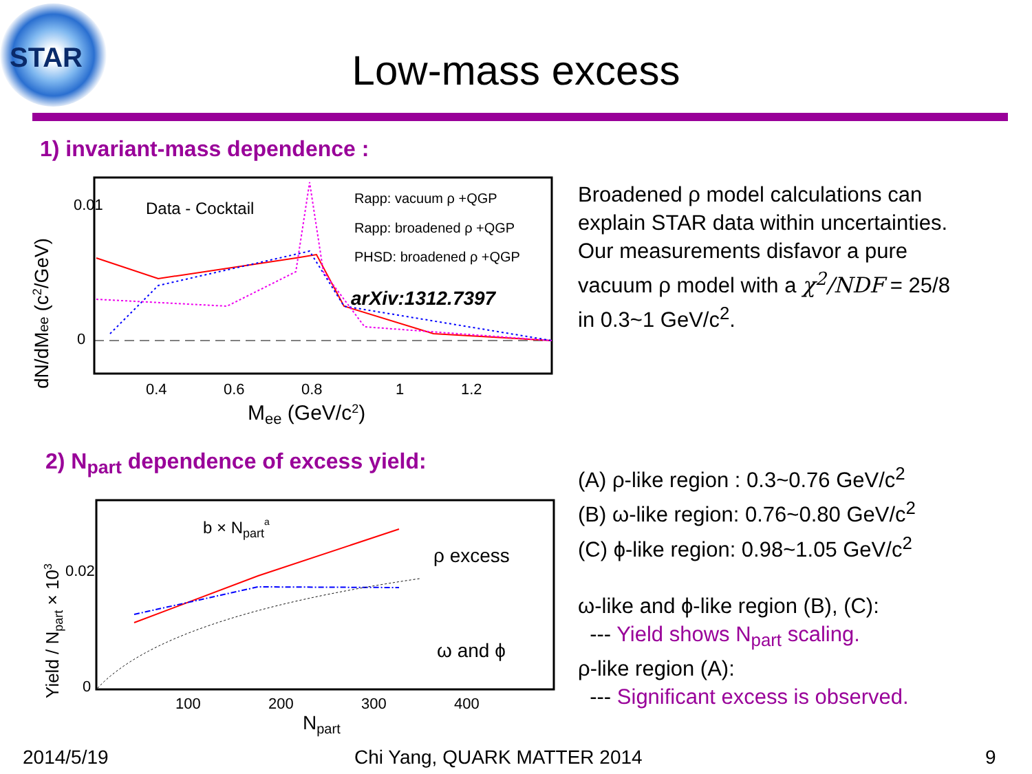STAR
Low-mass excess
1) invariant-mass dependence :
0.01
0
Data - Cocktail
Rapp: vacuum ρ +QGP
Rapp: broadened ρ +QGP
PHSD: broadened ρ +QGP
arXiv:1312.7397
0.4
0.6
0.8
1
1.2
Mee (GeV/c2)
dN/dMee (c2/GeV)
Broadened ρ model calculations can
explain STAR data within uncertainties.
Our measurements disfavor a pure
vacuum ρ model with a χ<sup>2</sup>/NDF = 25/8
in 0.3~1 GeV/c<sup>2</sup>.
2) N<sub>part</sub> dependence of excess yield:
b × Nparta
ρ excess
ω and ϕ
0.02
0
100
200
300
400
Npart
Yield / Npart × 103
(A) ρ-like region : 0.3~0.76 GeV/c<sup>2</sup>
(B) ω-like region: 0.76~0.80 GeV/c<sup>2</sup>
(C) ϕ-like region: 0.98~1.05 GeV/c<sup>2</sup>
ω-like and ϕ-like region (B), (C):
--- Yield shows N<sub>part</sub> scaling.
ρ-like region (A):
--- Significant excess is observed.
2014/5/19 Chi Yang, QUARK MATTER 2014 9